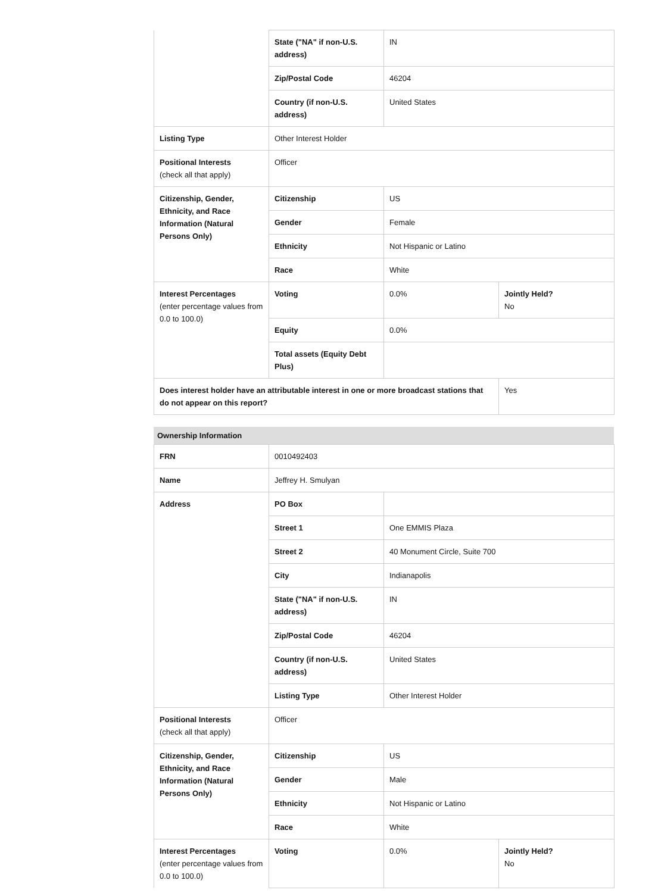| | State ("NA" if non-U.S. address) | IN | |
| | Zip/Postal Code | 46204 | |
| | Country (if non-U.S. address) | United States | |
| Listing Type | Other Interest Holder | | |
| Positional Interests (check all that apply) | Officer | | |
| Citizenship, Gender, Ethnicity, and Race Information (Natural Persons Only) | Citizenship | US | |
| | Gender | Female | |
| | Ethnicity | Not Hispanic or Latino | |
| | Race | White | |
| Interest Percentages (enter percentage values from 0.0 to 100.0) | Voting | 0.0% | Jointly Held? No |
| | Equity | 0.0% | |
| | Total assets (Equity Debt Plus) | | |
| Does interest holder have an attributable interest in one or more broadcast stations that do not appear on this report? | | | Yes |
Ownership Information
| FRN | 0010492403 | | |
| Name | Jeffrey H. Smulyan | | |
| Address | PO Box | | |
| | Street 1 | One EMMIS Plaza | |
| | Street 2 | 40 Monument Circle, Suite 700 | |
| | City | Indianapolis | |
| | State ("NA" if non-U.S. address) | IN | |
| | Zip/Postal Code | 46204 | |
| | Country (if non-U.S. address) | United States | |
| | Listing Type | Other Interest Holder | |
| Positional Interests (check all that apply) | Officer | | |
| Citizenship, Gender, Ethnicity, and Race Information (Natural Persons Only) | Citizenship | US | |
| | Gender | Male | |
| | Ethnicity | Not Hispanic or Latino | |
| | Race | White | |
| Interest Percentages (enter percentage values from 0.0 to 100.0) | Voting | 0.0% | Jointly Held? No |